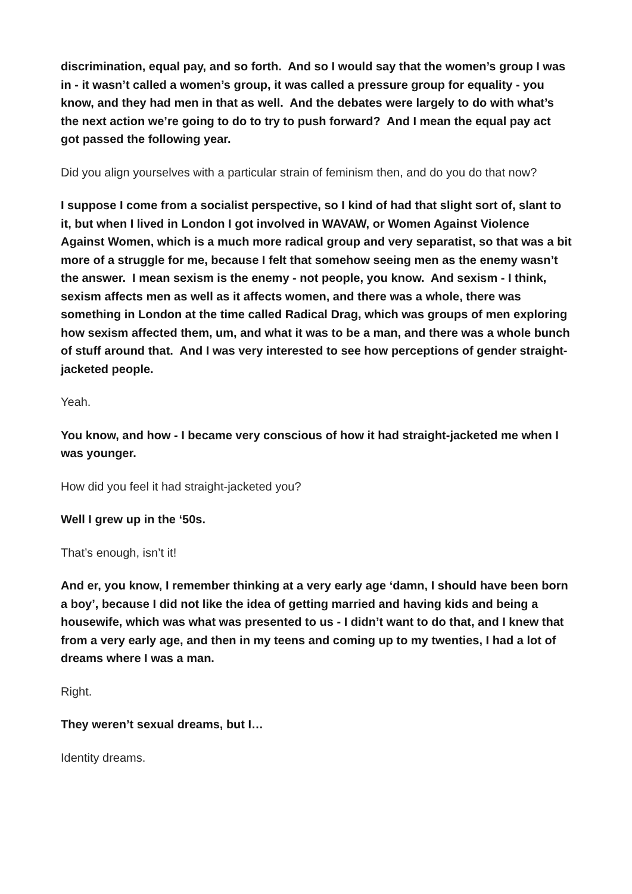discrimination, equal pay, and so forth. And so I would say that the women’s group I was in - it wasn’t called a women’s group, it was called a pressure group for equality - you know, and they had men in that as well. And the debates were largely to do with what’s the next action we’re going to do to try to push forward? And I mean the equal pay act got passed the following year.
Did you align yourselves with a particular strain of feminism then, and do you do that now?
I suppose I come from a socialist perspective, so I kind of had that slight sort of, slant to it, but when I lived in London I got involved in WAVAW, or Women Against Violence Against Women, which is a much more radical group and very separatist, so that was a bit more of a struggle for me, because I felt that somehow seeing men as the enemy wasn’t the answer. I mean sexism is the enemy - not people, you know. And sexism - I think, sexism affects men as well as it affects women, and there was a whole, there was something in London at the time called Radical Drag, which was groups of men exploring how sexism affected them, um, and what it was to be a man, and there was a whole bunch of stuff around that. And I was very interested to see how perceptions of gender straight-jacketed people.
Yeah.
You know, and how - I became very conscious of how it had straight-jacketed me when I was younger.
How did you feel it had straight-jacketed you?
Well I grew up in the ‘50s.
That’s enough, isn’t it!
And er, you know, I remember thinking at a very early age ‘damn, I should have been born a boy’, because I did not like the idea of getting married and having kids and being a housewife, which was what was presented to us - I didn’t want to do that, and I knew that from a very early age, and then in my teens and coming up to my twenties, I had a lot of dreams where I was a man.
Right.
They weren’t sexual dreams, but I…
Identity dreams.